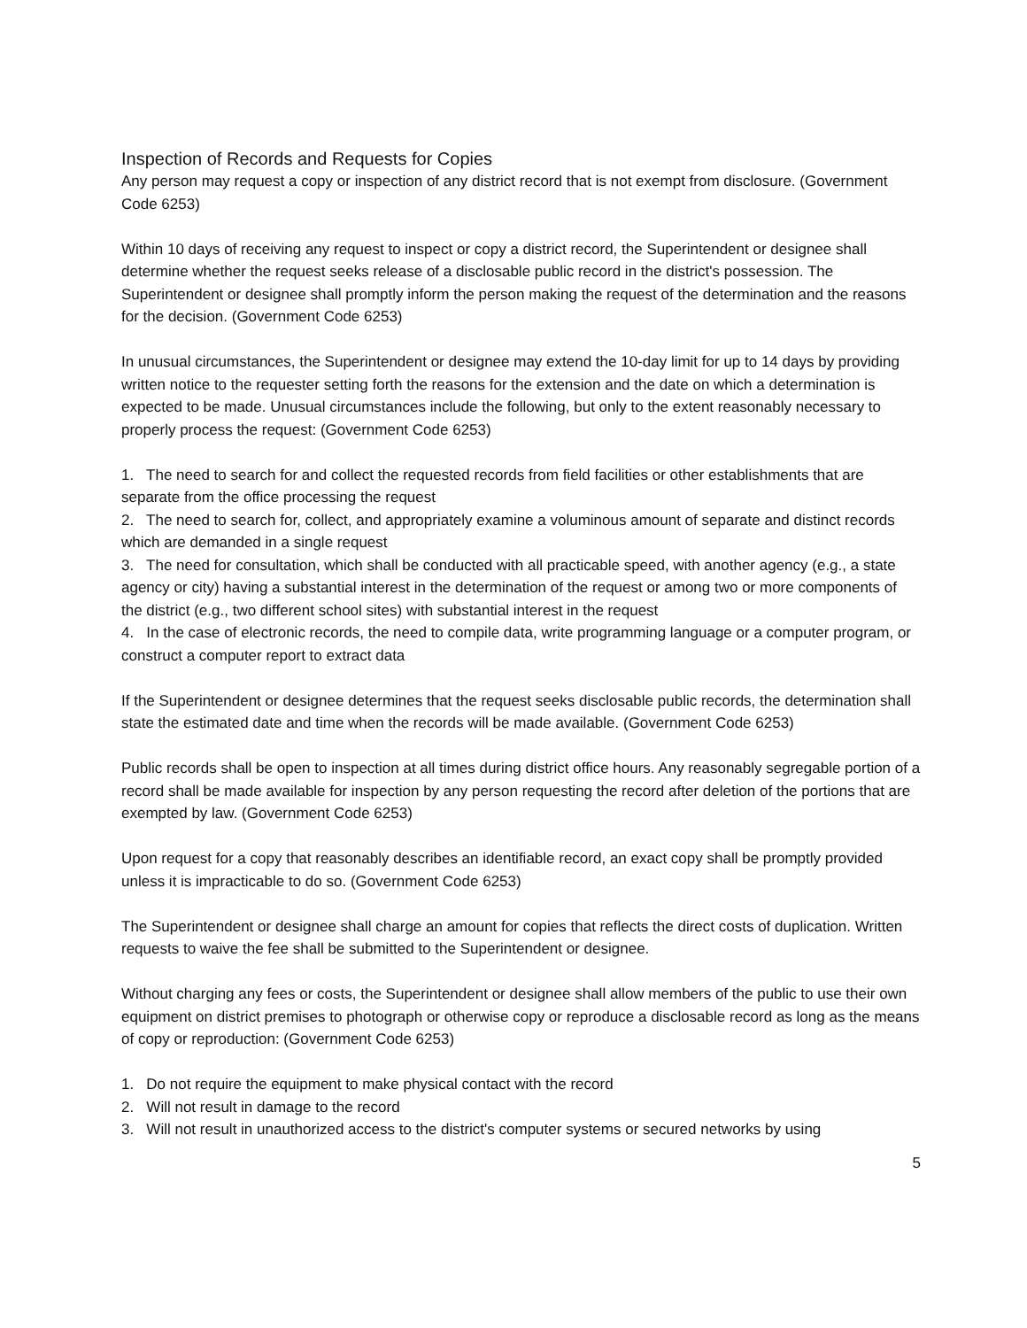Inspection of Records and Requests for Copies
Any person may request a copy or inspection of any district record that is not exempt from disclosure. (Government Code 6253)
Within 10 days of receiving any request to inspect or copy a district record, the Superintendent or designee shall determine whether the request seeks release of a disclosable public record in the district's possession. The Superintendent or designee shall promptly inform the person making the request of the determination and the reasons for the decision. (Government Code 6253)
In unusual circumstances, the Superintendent or designee may extend the 10-day limit for up to 14 days by providing written notice to the requester setting forth the reasons for the extension and the date on which a determination is expected to be made. Unusual circumstances include the following, but only to the extent reasonably necessary to properly process the request: (Government Code 6253)
1. The need to search for and collect the requested records from field facilities or other establishments that are separate from the office processing the request
2. The need to search for, collect, and appropriately examine a voluminous amount of separate and distinct records which are demanded in a single request
3. The need for consultation, which shall be conducted with all practicable speed, with another agency (e.g., a state agency or city) having a substantial interest in the determination of the request or among two or more components of the district (e.g., two different school sites) with substantial interest in the request
4. In the case of electronic records, the need to compile data, write programming language or a computer program, or construct a computer report to extract data
If the Superintendent or designee determines that the request seeks disclosable public records, the determination shall state the estimated date and time when the records will be made available. (Government Code 6253)
Public records shall be open to inspection at all times during district office hours. Any reasonably segregable portion of a record shall be made available for inspection by any person requesting the record after deletion of the portions that are exempted by law. (Government Code 6253)
Upon request for a copy that reasonably describes an identifiable record, an exact copy shall be promptly provided unless it is impracticable to do so. (Government Code 6253)
The Superintendent or designee shall charge an amount for copies that reflects the direct costs of duplication. Written requests to waive the fee shall be submitted to the Superintendent or designee.
Without charging any fees or costs, the Superintendent or designee shall allow members of the public to use their own equipment on district premises to photograph or otherwise copy or reproduce a disclosable record as long as the means of copy or reproduction: (Government Code 6253)
1. Do not require the equipment to make physical contact with the record
2. Will not result in damage to the record
3. Will not result in unauthorized access to the district's computer systems or secured networks by using
5